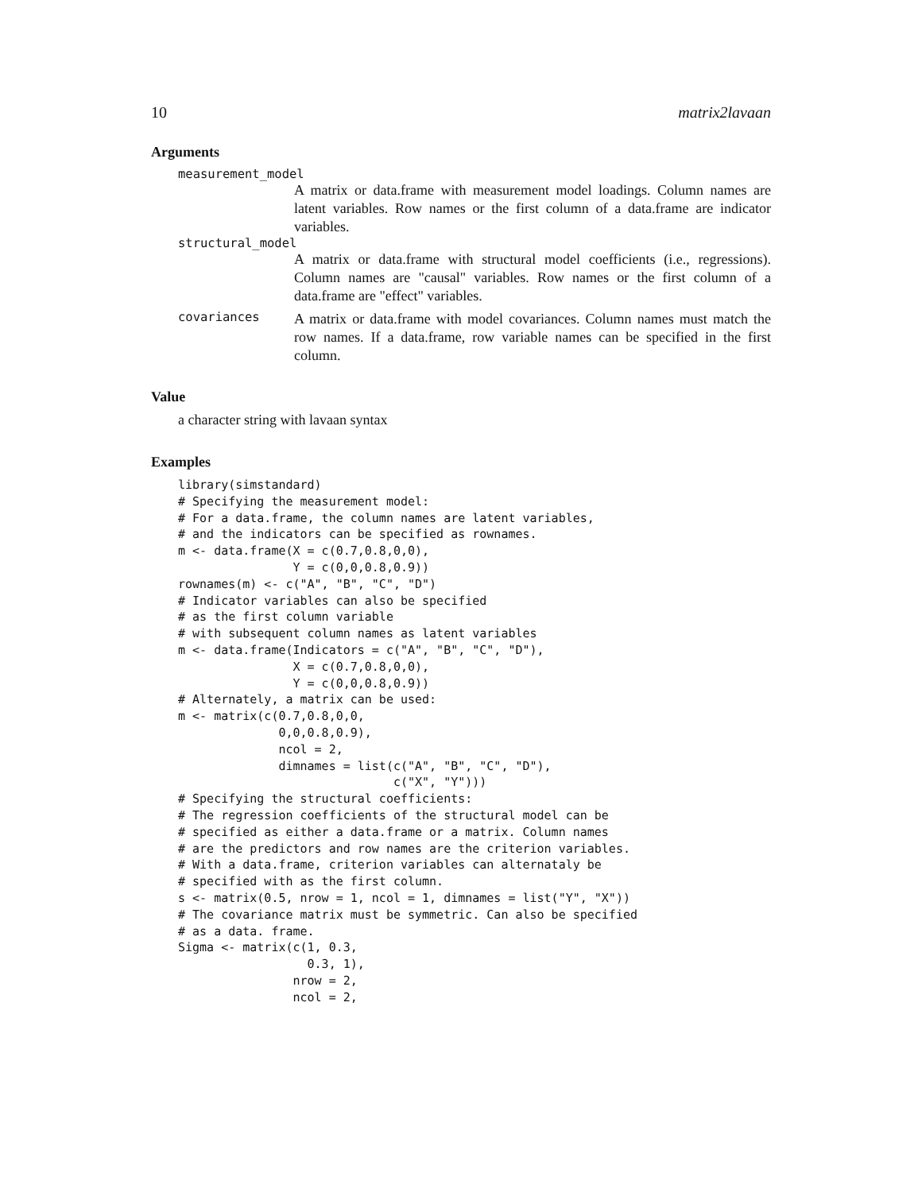10 matrix2lavaan
Arguments
measurement_model
A matrix or data.frame with measurement model loadings. Column names are latent variables. Row names or the first column of a data.frame are indicator variables.
structural_model
A matrix or data.frame with structural model coefficients (i.e., regressions). Column names are "causal" variables. Row names or the first column of a data.frame are "effect" variables.
covariances A matrix or data.frame with model covariances. Column names must match the row names. If a data.frame, row variable names can be specified in the first column.
Value
a character string with lavaan syntax
Examples
library(simstandard)
# Specifying the measurement model:
# For a data.frame, the column names are latent variables,
# and the indicators can be specified as rownames.
m <- data.frame(X = c(0.7,0.8,0,0),
                Y = c(0,0,0.8,0.9))
rownames(m) <- c("A", "B", "C", "D")
# Indicator variables can also be specified
# as the first column variable
# with subsequent column names as latent variables
m <- data.frame(Indicators = c("A", "B", "C", "D"),
                X = c(0.7,0.8,0,0),
                Y = c(0,0,0.8,0.9))
# Alternately, a matrix can be used:
m <- matrix(c(0.7,0.8,0,0,
              0,0,0.8,0.9),
              ncol = 2,
              dimnames = list(c("A", "B", "C", "D"),
                              c("X", "Y")))
# Specifying the structural coefficients:
# The regression coefficients of the structural model can be
# specified as either a data.frame or a matrix. Column names
# are the predictors and row names are the criterion variables.
# With a data.frame, criterion variables can alternataly be
# specified with as the first column.
s <- matrix(0.5, nrow = 1, ncol = 1, dimnames = list("Y", "X"))
# The covariance matrix must be symmetric. Can also be specified
# as a data. frame.
Sigma <- matrix(c(1, 0.3,
                  0.3, 1),
                nrow = 2,
                ncol = 2,